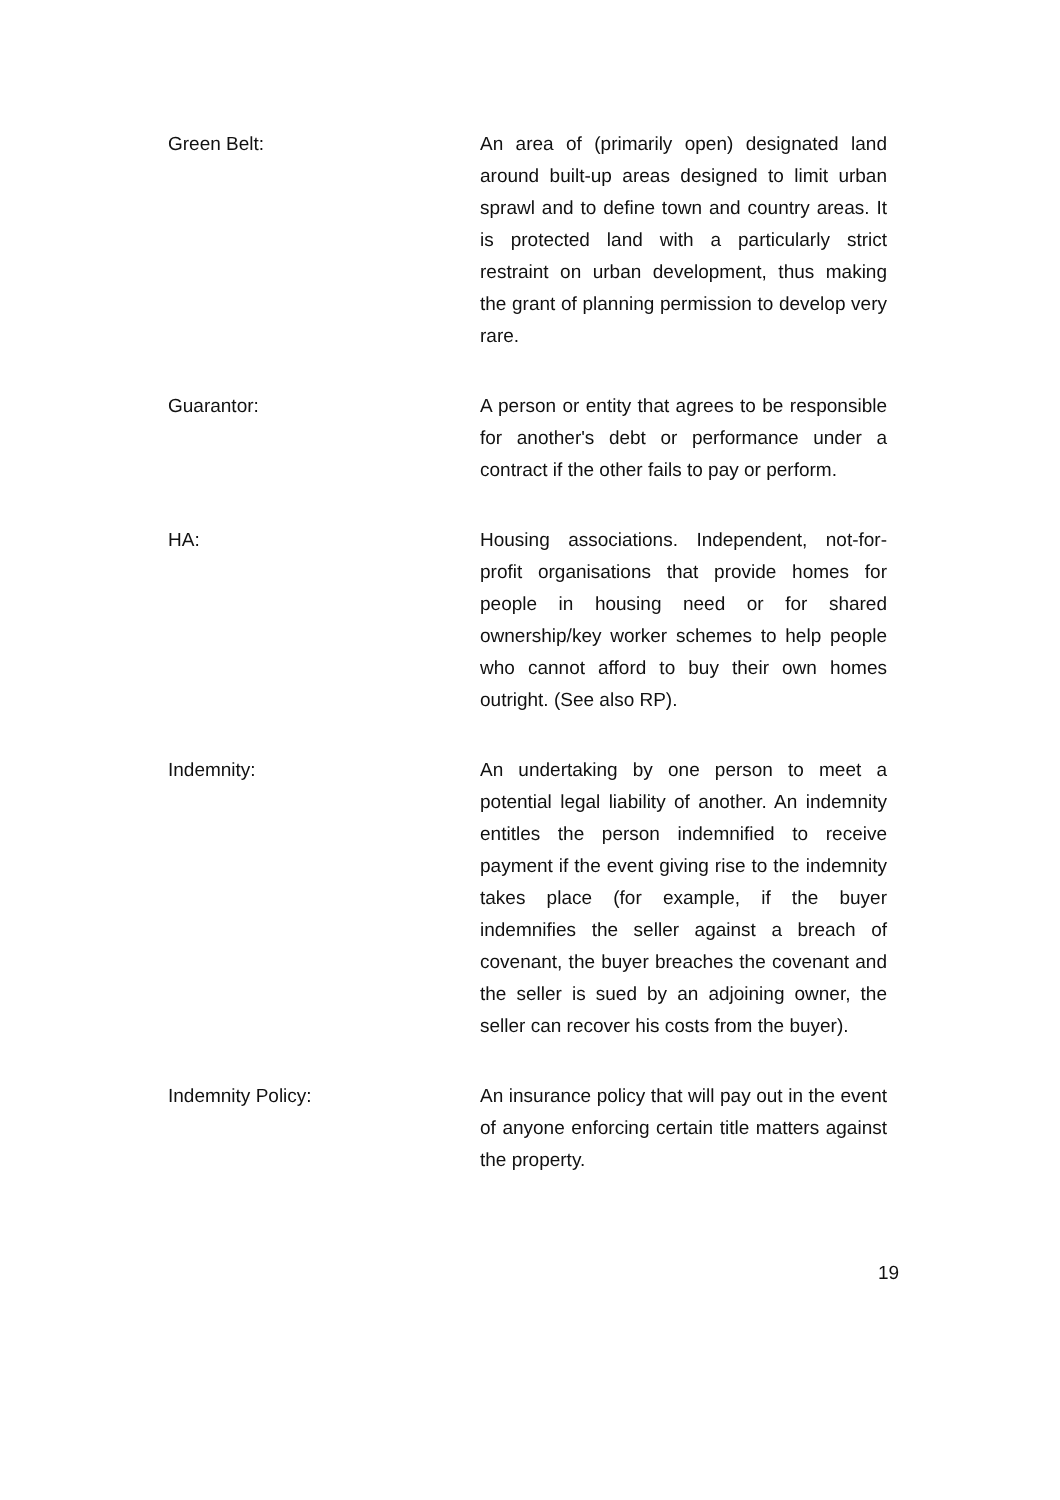Green Belt: An area of (primarily open) designated land around built-up areas designed to limit urban sprawl and to define town and country areas. It is protected land with a particularly strict restraint on urban development, thus making the grant of planning permission to develop very rare.
Guarantor: A person or entity that agrees to be responsible for another's debt or performance under a contract if the other fails to pay or perform.
HA: Housing associations. Independent, not-for-profit organisations that provide homes for people in housing need or for shared ownership/key worker schemes to help people who cannot afford to buy their own homes outright. (See also RP).
Indemnity: An undertaking by one person to meet a potential legal liability of another. An indemnity entitles the person indemnified to receive payment if the event giving rise to the indemnity takes place (for example, if the buyer indemnifies the seller against a breach of covenant, the buyer breaches the covenant and the seller is sued by an adjoining owner, the seller can recover his costs from the buyer).
Indemnity Policy: An insurance policy that will pay out in the event of anyone enforcing certain title matters against the property.
19